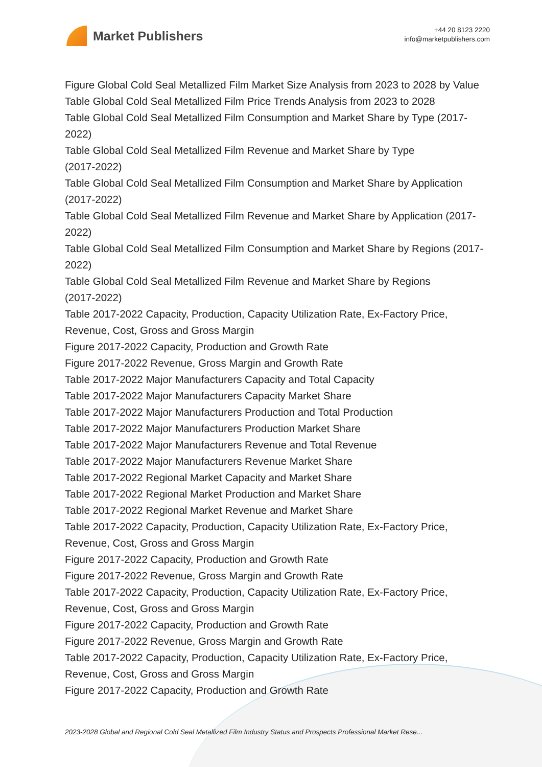Market Publishers
+44 20 8123 2220
info@marketpublishers.com
Figure Global Cold Seal Metallized Film Market Size Analysis from 2023 to 2028 by Value
Table Global Cold Seal Metallized Film Price Trends Analysis from 2023 to 2028
Table Global Cold Seal Metallized Film Consumption and Market Share by Type (2017-2022)
Table Global Cold Seal Metallized Film Revenue and Market Share by Type
(2017-2022)
Table Global Cold Seal Metallized Film Consumption and Market Share by Application (2017-2022)
Table Global Cold Seal Metallized Film Revenue and Market Share by Application (2017-2022)
Table Global Cold Seal Metallized Film Consumption and Market Share by Regions (2017-2022)
Table Global Cold Seal Metallized Film Revenue and Market Share by Regions
(2017-2022)
Table 2017-2022 Capacity, Production, Capacity Utilization Rate, Ex-Factory Price, Revenue, Cost, Gross and Gross Margin
Figure 2017-2022 Capacity, Production and Growth Rate
Figure 2017-2022 Revenue, Gross Margin and Growth Rate
Table 2017-2022 Major Manufacturers Capacity and Total Capacity
Table 2017-2022 Major Manufacturers Capacity Market Share
Table 2017-2022 Major Manufacturers Production and Total Production
Table 2017-2022 Major Manufacturers Production Market Share
Table 2017-2022 Major Manufacturers Revenue and Total Revenue
Table 2017-2022 Major Manufacturers Revenue Market Share
Table 2017-2022 Regional Market Capacity and Market Share
Table 2017-2022 Regional Market Production and Market Share
Table 2017-2022 Regional Market Revenue and Market Share
Table 2017-2022 Capacity, Production, Capacity Utilization Rate, Ex-Factory Price, Revenue, Cost, Gross and Gross Margin
Figure 2017-2022 Capacity, Production and Growth Rate
Figure 2017-2022 Revenue, Gross Margin and Growth Rate
Table 2017-2022 Capacity, Production, Capacity Utilization Rate, Ex-Factory Price, Revenue, Cost, Gross and Gross Margin
Figure 2017-2022 Capacity, Production and Growth Rate
Figure 2017-2022 Revenue, Gross Margin and Growth Rate
Table 2017-2022 Capacity, Production, Capacity Utilization Rate, Ex-Factory Price, Revenue, Cost, Gross and Gross Margin
Figure 2017-2022 Capacity, Production and Growth Rate
2023-2028 Global and Regional Cold Seal Metallized Film Industry Status and Prospects Professional Market Rese...